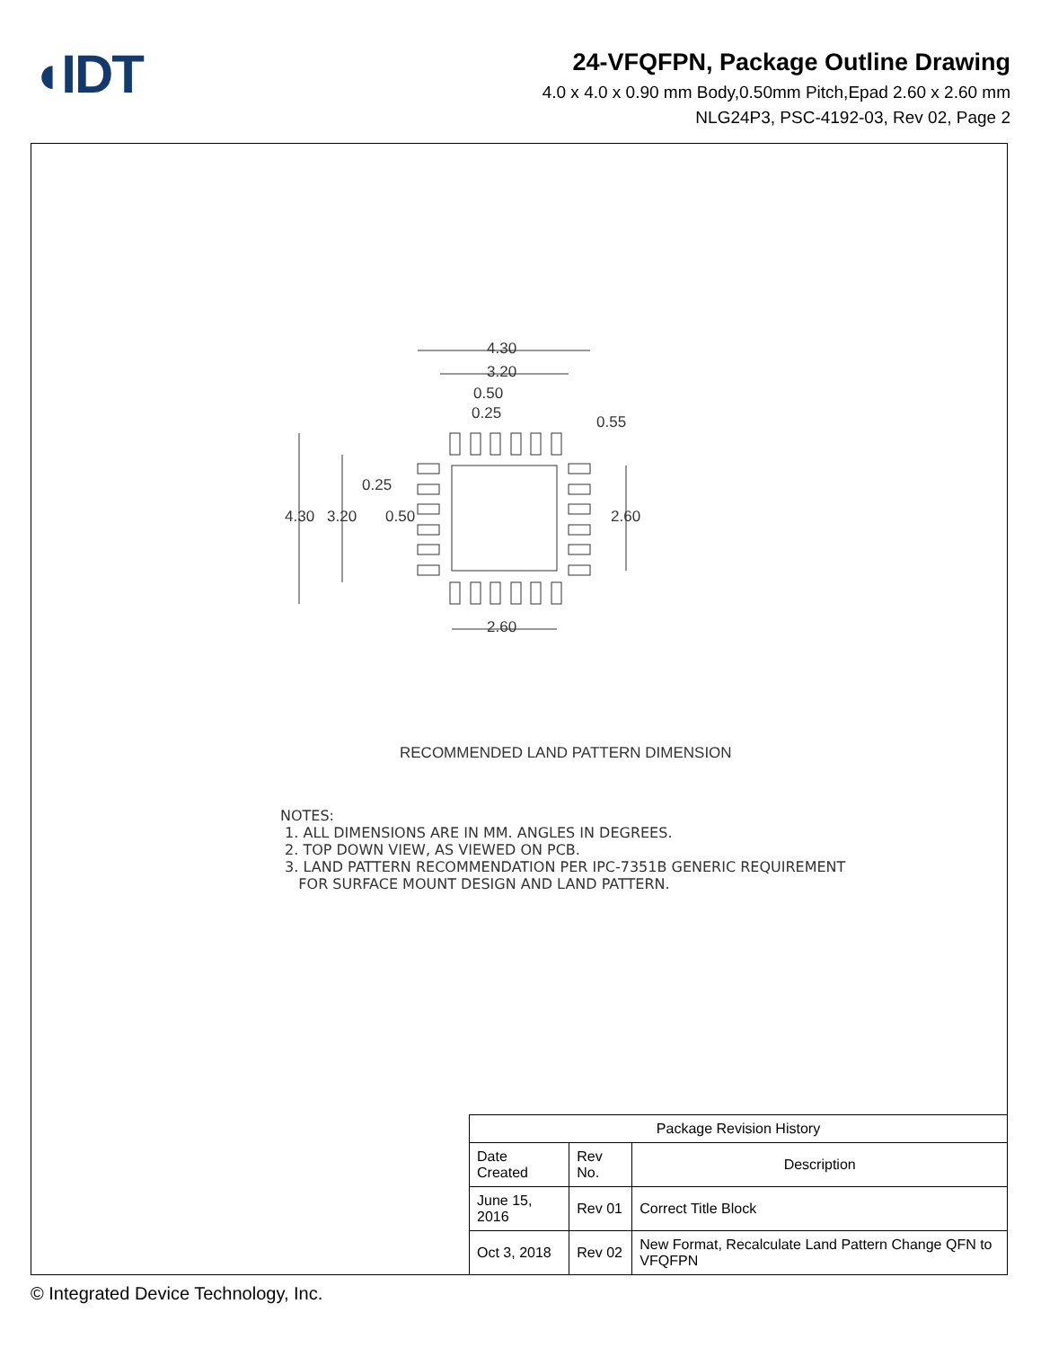◖IDT
24-VFQFPN, Package Outline Drawing
4.0 x 4.0 x 0.90 mm Body,0.50mm Pitch,Epad 2.60 x 2.60 mm
NLG24P3, PSC-4192-03, Rev 02, Page 2
4.30
3.20
0.50
0.25 0.55
0.25
4.30 3.20 0.50 2.60
2.60
RECOMMENDED LAND PATTERN DIMENSION
NOTES: 1. ALL DIMENSIONS ARE IN MM. ANGLES IN DEGREES. 2. TOP DOWN VIEW, AS VIEWED ON PCB. 3. LAND PATTERN RECOMMENDATION PER IPC-7351B GENERIC REQUIREMENT FOR SURFACE MOUNT DESIGN AND LAND PATTERN.
| Package Revision History | | |
| --- | --- | --- |
| Date Created | Rev No. | Description |
| June 15, 2016 | Rev 01 | Correct Title Block |
| Oct 3, 2018 | Rev 02 | New Format, Recalculate Land Pattern Change QFN to VFQFPN |
© Integrated Device Technology, Inc.